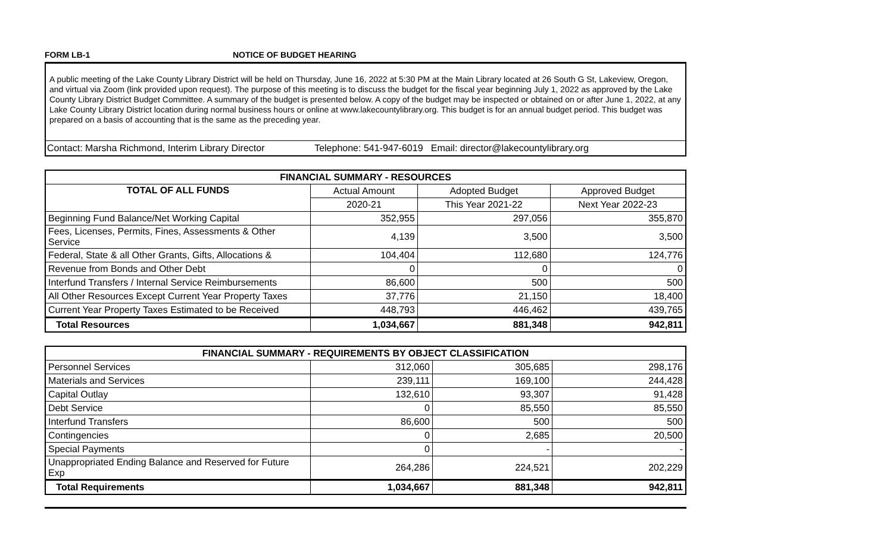FORM LB-1 NOTICE OF BUDGET HEARING
A public meeting of the Lake County Library District will be held on Thursday, June 16, 2022 at 5:30 PM at the Main Library located at 26 South G St, Lakeview, Oregon, and virtual via Zoom (link provided upon request). The purpose of this meeting is to discuss the budget for the fiscal year beginning July 1, 2022 as approved by the Lake County Library District Budget Committee. A summary of the budget is presented below. A copy of the budget may be inspected or obtained on or after June 1, 2022, at any Lake County Library District location during normal business hours or online at www.lakecountylibrary.org. This budget is for an annual budget period. This budget was prepared on a basis of accounting that is the same as the preceding year.
Contact: Marsha Richmond, Interim Library Director Telephone: 541-947-6019 Email: director@lakecountylibrary.org
| FINANCIAL SUMMARY - RESOURCES | | | |
| --- | --- | --- | --- |
| TOTAL OF ALL FUNDS | Actual Amount | Adopted Budget | Approved Budget |
| | 2020-21 | This Year 2021-22 | Next Year 2022-23 |
| Beginning Fund Balance/Net Working Capital | 352,955 | 297,056 | 355,870 |
| Fees, Licenses, Permits, Fines, Assessments & Other Service | 4,139 | 3,500 | 3,500 |
| Federal, State & all Other Grants, Gifts, Allocations & | 104,404 | 112,680 | 124,776 |
| Revenue from Bonds and Other Debt | 0 | 0 | 0 |
| Interfund Transfers / Internal Service Reimbursements | 86,600 | 500 | 500 |
| All Other Resources Except Current Year Property Taxes | 37,776 | 21,150 | 18,400 |
| Current Year Property Taxes Estimated to be Received | 448,793 | 446,462 | 439,765 |
| Total Resources | 1,034,667 | 881,348 | 942,811 |
| FINANCIAL SUMMARY - REQUIREMENTS BY OBJECT CLASSIFICATION | | | |
| --- | --- | --- | --- |
| Personnel Services | 312,060 | 305,685 | 298,176 |
| Materials and Services | 239,111 | 169,100 | 244,428 |
| Capital Outlay | 132,610 | 93,307 | 91,428 |
| Debt Service | 0 | 85,550 | 85,550 |
| Interfund Transfers | 86,600 | 500 | 500 |
| Contingencies | 0 | 2,685 | 20,500 |
| Special Payments | 0 | - | - |
| Unappropriated Ending Balance and Reserved for Future Exp | 264,286 | 224,521 | 202,229 |
| Total Requirements | 1,034,667 | 881,348 | 942,811 |